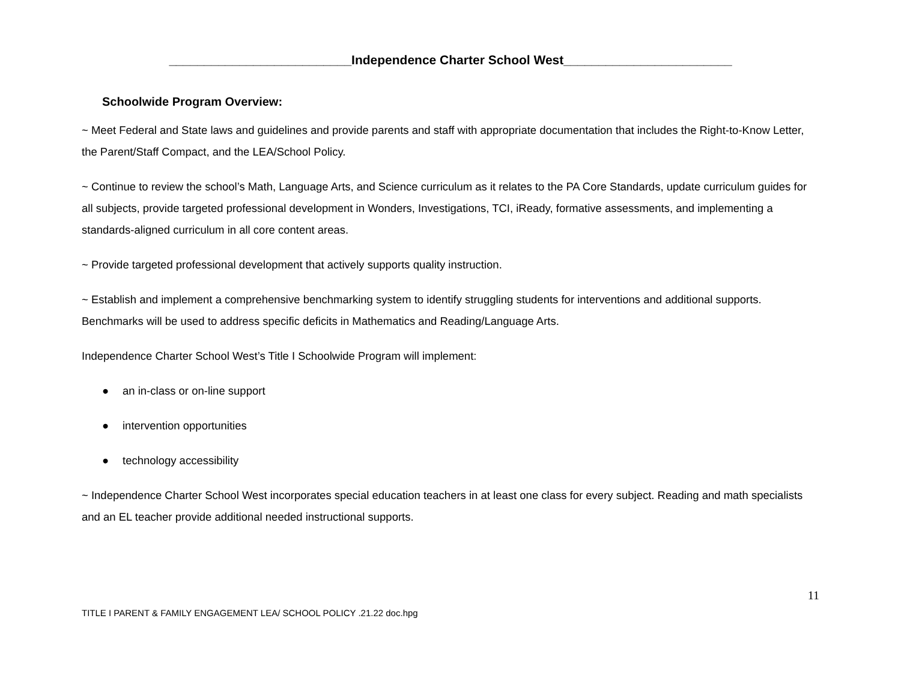__________________________Independence Charter School West________________________
Schoolwide Program Overview:
~ Meet Federal and State laws and guidelines and provide parents and staff with appropriate documentation that includes the Right-to-Know Letter, the Parent/Staff Compact, and the LEA/School Policy.
~ Continue to review the school’s Math, Language Arts, and Science curriculum as it relates to the PA Core Standards, update curriculum guides for all subjects, provide targeted professional development in Wonders, Investigations, TCI, iReady, formative assessments, and implementing a standards-aligned curriculum in all core content areas.
~ Provide targeted professional development that actively supports quality instruction.
~ Establish and implement a comprehensive benchmarking system to identify struggling students for interventions and additional supports. Benchmarks will be used to address specific deficits in Mathematics and Reading/Language Arts.
Independence Charter School West’s Title I Schoolwide Program will implement:
● an in-class or on-line support
● intervention opportunities
● technology accessibility
~ Independence Charter School West incorporates special education teachers in at least one class for every subject. Reading and math specialists and an EL teacher provide additional needed instructional supports.
11
TITLE I PARENT & FAMILY ENGAGEMENT LEA/ SCHOOL POLICY .21.22 doc.hpg